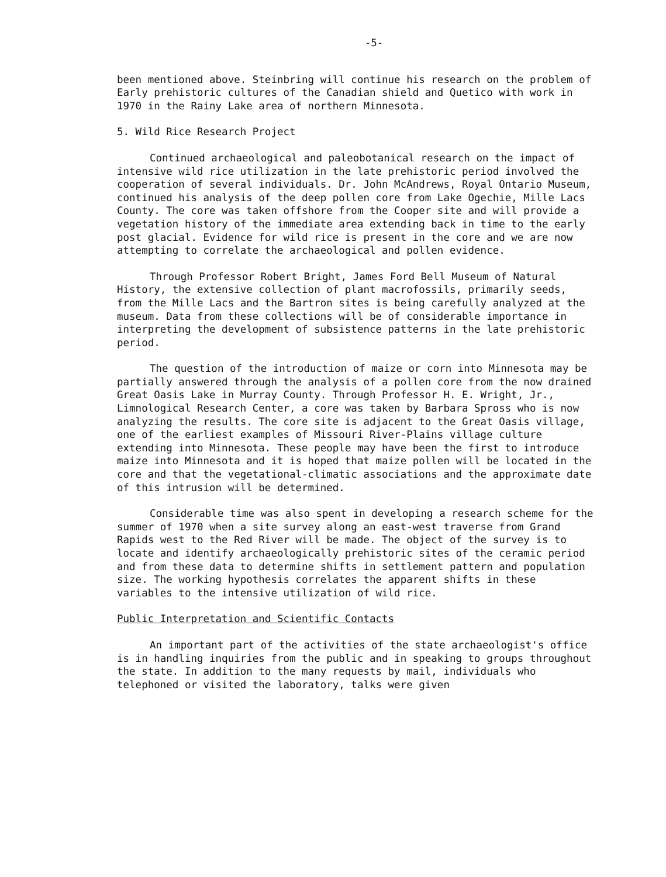-5-
been mentioned above. Steinbring will continue his research on the problem of Early prehistoric cultures of the Canadian shield and Quetico with work in 1970 in the Rainy Lake area of northern Minnesota.
5. Wild Rice Research Project
Continued archaeological and paleobotanical research on the impact of intensive wild rice utilization in the late prehistoric period involved the cooperation of several individuals. Dr. John McAndrews, Royal Ontario Museum, continued his analysis of the deep pollen core from Lake Ogechie, Mille Lacs County. The core was taken offshore from the Cooper site and will provide a vegetation history of the immediate area extending back in time to the early post glacial. Evidence for wild rice is present in the core and we are now attempting to correlate the archaeological and pollen evidence.
Through Professor Robert Bright, James Ford Bell Museum of Natural History, the extensive collection of plant macrofossils, primarily seeds, from the Mille Lacs and the Bartron sites is being carefully analyzed at the museum. Data from these collections will be of considerable importance in interpreting the development of subsistence patterns in the late prehistoric period.
The question of the introduction of maize or corn into Minnesota may be partially answered through the analysis of a pollen core from the now drained Great Oasis Lake in Murray County. Through Professor H. E. Wright, Jr., Limnological Research Center, a core was taken by Barbara Spross who is now analyzing the results. The core site is adjacent to the Great Oasis village, one of the earliest examples of Missouri River-Plains village culture extending into Minnesota. These people may have been the first to introduce maize into Minnesota and it is hoped that maize pollen will be located in the core and that the vegetational-climatic associations and the approximate date of this intrusion will be determined.
Considerable time was also spent in developing a research scheme for the summer of 1970 when a site survey along an east-west traverse from Grand Rapids west to the Red River will be made. The object of the survey is to locate and identify archaeologically prehistoric sites of the ceramic period and from these data to determine shifts in settlement pattern and population size. The working hypothesis correlates the apparent shifts in these variables to the intensive utilization of wild rice.
Public Interpretation and Scientific Contacts
An important part of the activities of the state archaeologist's office is in handling inquiries from the public and in speaking to groups throughout the state. In addition to the many requests by mail, individuals who telephoned or visited the laboratory, talks were given